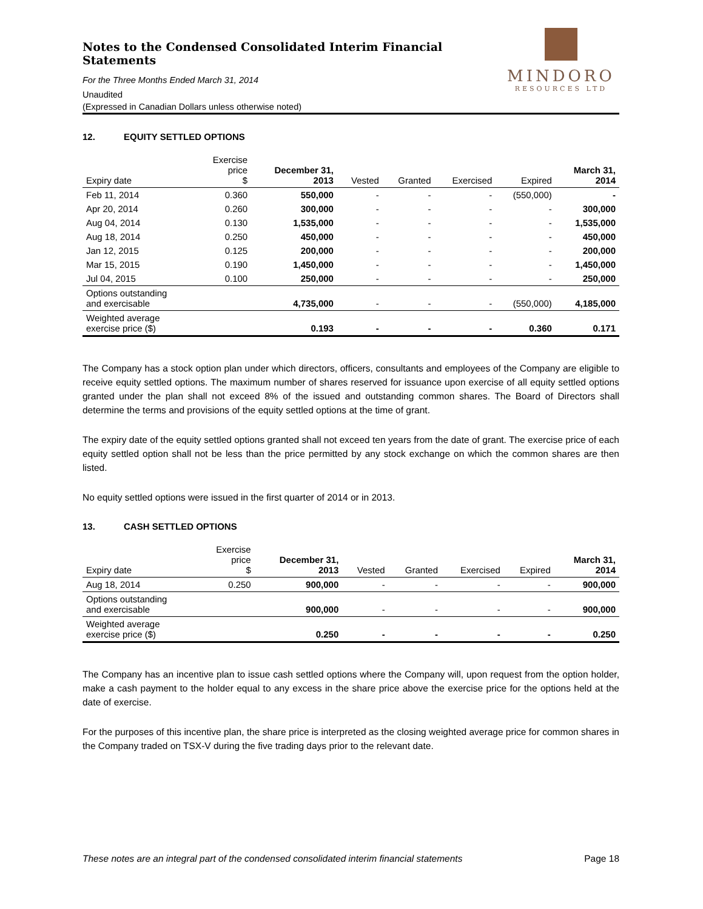Notes to the Condensed Consolidated Interim Financial Statements
For the Three Months Ended March 31, 2014
Unaudited
(Expressed in Canadian Dollars unless otherwise noted)
MINDORO
RESOURCES LTD
12. EQUITY SETTLED OPTIONS
| Expiry date | Exercise price $ | December 31, 2013 | Vested | Granted | Exercised | Expired | March 31, 2014 |
| --- | --- | --- | --- | --- | --- | --- | --- |
| Feb 11, 2014 | 0.360 | 550,000 | - | - | - | (550,000) | - |
| Apr 20, 2014 | 0.260 | 300,000 | - | - | - | - | 300,000 |
| Aug 04, 2014 | 0.130 | 1,535,000 | - | - | - | - | 1,535,000 |
| Aug 18, 2014 | 0.250 | 450,000 | - | - | - | - | 450,000 |
| Jan 12, 2015 | 0.125 | 200,000 | - | - | - | - | 200,000 |
| Mar 15, 2015 | 0.190 | 1,450,000 | - | - | - | - | 1,450,000 |
| Jul 04, 2015 | 0.100 | 250,000 | - | - | - | - | 250,000 |
| Options outstanding and exercisable | | 4,735,000 | - | - | - | (550,000) | 4,185,000 |
| Weighted average exercise price ($) | | 0.193 | - | - | - | 0.360 | 0.171 |
The Company has a stock option plan under which directors, officers, consultants and employees of the Company are eligible to receive equity settled options. The maximum number of shares reserved for issuance upon exercise of all equity settled options granted under the plan shall not exceed 8% of the issued and outstanding common shares. The Board of Directors shall determine the terms and provisions of the equity settled options at the time of grant.
The expiry date of the equity settled options granted shall not exceed ten years from the date of grant. The exercise price of each equity settled option shall not be less than the price permitted by any stock exchange on which the common shares are then listed.
No equity settled options were issued in the first quarter of 2014 or in 2013.
13. CASH SETTLED OPTIONS
| Expiry date | Exercise price $ | December 31, 2013 | Vested | Granted | Exercised | Expired | March 31, 2014 |
| --- | --- | --- | --- | --- | --- | --- | --- |
| Aug 18, 2014 | 0.250 | 900,000 | - | - | - | - | 900,000 |
| Options outstanding and exercisable | | 900,000 | - | - | - | - | 900,000 |
| Weighted average exercise price ($) | | 0.250 | - | - | - | - | 0.250 |
The Company has an incentive plan to issue cash settled options where the Company will, upon request from the option holder, make a cash payment to the holder equal to any excess in the share price above the exercise price for the options held at the date of exercise.
For the purposes of this incentive plan, the share price is interpreted as the closing weighted average price for common shares in the Company traded on TSX-V during the five trading days prior to the relevant date.
These notes are an integral part of the condensed consolidated interim financial statements Page 18